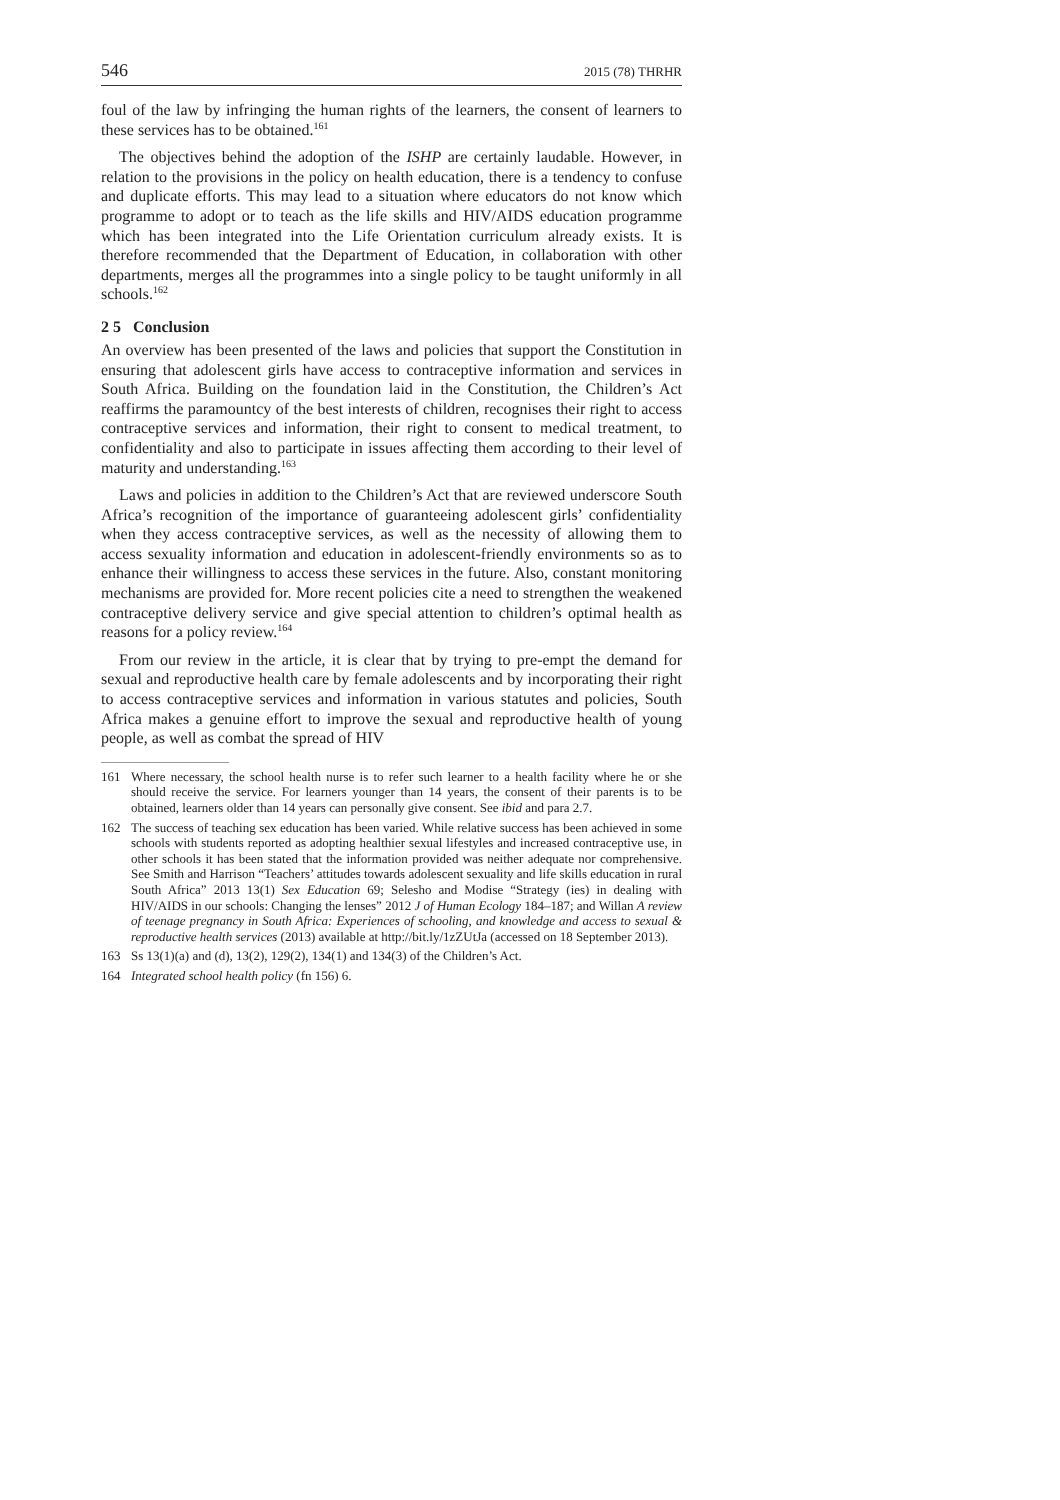546 2015 (78) THRHR
foul of the law by infringing the human rights of the learners, the consent of learners to these services has to be obtained.<sup>161</sup>
The objectives behind the adoption of the ISHP are certainly laudable. However, in relation to the provisions in the policy on health education, there is a tendency to confuse and duplicate efforts. This may lead to a situation where educators do not know which programme to adopt or to teach as the life skills and HIV/AIDS education programme which has been integrated into the Life Orientation curriculum already exists. It is therefore recommended that the Department of Education, in collaboration with other departments, merges all the programmes into a single policy to be taught uniformly in all schools.<sup>162</sup>
2 5 Conclusion
An overview has been presented of the laws and policies that support the Constitution in ensuring that adolescent girls have access to contraceptive information and services in South Africa. Building on the foundation laid in the Constitution, the Children’s Act reaffirms the paramountcy of the best interests of children, recognises their right to access contraceptive services and information, their right to consent to medical treatment, to confidentiality and also to participate in issues affecting them according to their level of maturity and understanding.<sup>163</sup>
Laws and policies in addition to the Children’s Act that are reviewed underscore South Africa’s recognition of the importance of guaranteeing adolescent girls’ confidentiality when they access contraceptive services, as well as the necessity of allowing them to access sexuality information and education in adolescent-friendly environments so as to enhance their willingness to access these services in the future. Also, constant monitoring mechanisms are provided for. More recent policies cite a need to strengthen the weakened contraceptive delivery service and give special attention to children’s optimal health as reasons for a policy review.<sup>164</sup>
From our review in the article, it is clear that by trying to pre-empt the demand for sexual and reproductive health care by female adolescents and by incorporating their right to access contraceptive services and information in various statutes and policies, South Africa makes a genuine effort to improve the sexual and reproductive health of young people, as well as combat the spread of HIV
161 Where necessary, the school health nurse is to refer such learner to a health facility where he or she should receive the service. For learners younger than 14 years, the consent of their parents is to be obtained, learners older than 14 years can personally give consent. See ibid and para 2.7.
162 The success of teaching sex education has been varied. While relative success has been achieved in some schools with students reported as adopting healthier sexual lifestyles and increased contraceptive use, in other schools it has been stated that the information provided was neither adequate nor comprehensive. See Smith and Harrison “Teachers’ attitudes towards adolescent sexuality and life skills education in rural South Africa” 2013 13(1) Sex Education 69; Selesho and Modise “Strategy (ies) in dealing with HIV/AIDS in our schools: Changing the lenses” 2012 J of Human Ecology 184–187; and Willan A review of teenage pregnancy in South Africa: Experiences of schooling, and knowledge and access to sexual & reproductive health services (2013) available at http://bit.ly/1zZUtJa (accessed on 18 September 2013).
163 Ss 13(1)(a) and (d), 13(2), 129(2), 134(1) and 134(3) of the Children’s Act.
164 Integrated school health policy (fn 156) 6.